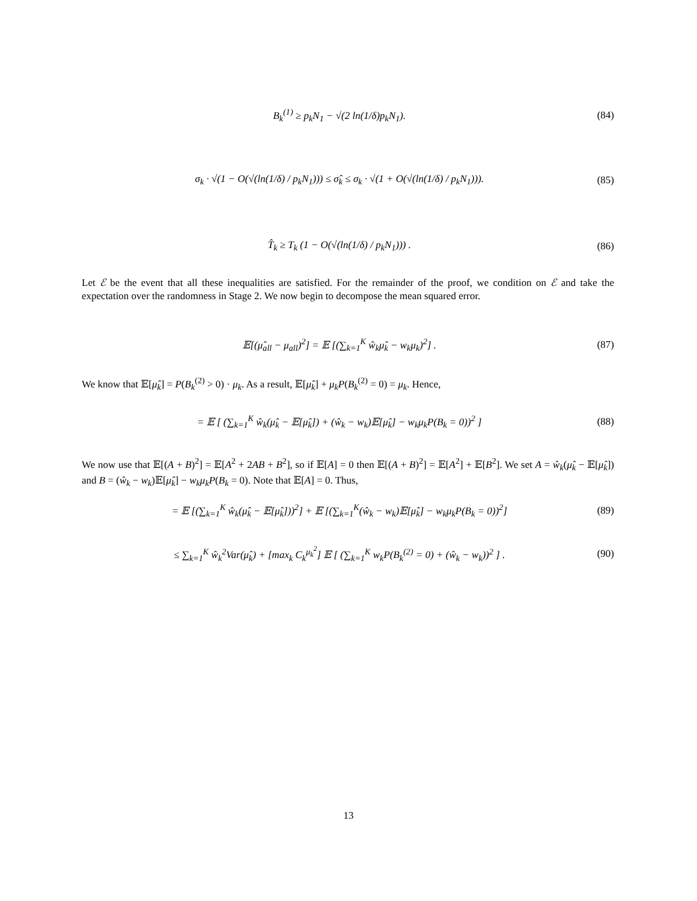B<sub>k</sub><sup>(1)</sup> ≥ p<sub>k</sub>N<sub>1</sub> − √(2 ln(1/δ)p<sub>k</sub>N<sub>1</sub>). (84)
σ<sub>k</sub> · √(1 − O(√(ln(1/δ) / p<sub>k</sub>N<sub>1</sub>))) ≤ σ̂<sub>k</sub> ≤ σ<sub>k</sub> · √(1 + O(√(ln(1/δ) / p<sub>k</sub>N<sub>1</sub>))). (85)
T̂<sub>k</sub> ≥ T<sub>k</sub> (1 − O(√(ln(1/δ) / p<sub>k</sub>N<sub>1</sub>))) . (86)
Let ℰ be the event that all these inequalities are satisfied. For the remainder of the proof, we condition on ℰ and take the expectation over the randomness in Stage 2. We now begin to decompose the mean squared error.
𝔼[(μ̂<sub>all</sub> − μ<sub>all</sub>)<sup>2</sup>] = 𝔼 [(∑<sub>k=1</sub><sup>K</sup> ŵ<sub>k</sub>μ̂<sub>k</sub> − w<sub>k</sub>μ<sub>k</sub>)<sup>2</sup>] . (87)
We know that 𝔼[μ̂<sub>k</sub>] = P(B<sub>k</sub><sup>(2)</sup> > 0) · μ<sub>k</sub>. As a result, 𝔼[μ̂<sub>k</sub>] + μ<sub>k</sub>P(B<sub>k</sub><sup>(2)</sup> = 0) = μ<sub>k</sub>. Hence,
= 𝔼 [ (∑<sub>k=1</sub><sup>K</sup> ŵ<sub>k</sub>(μ̂<sub>k</sub> − 𝔼[μ̂<sub>k</sub>]) + (ŵ<sub>k</sub> − w<sub>k</sub>)𝔼[μ̂<sub>k</sub>] − w<sub>k</sub>μ<sub>k</sub>P(B<sub>k</sub> = 0))<sup>2</sup> ] (88)
We now use that 𝔼[(A + B)<sup>2</sup>] = 𝔼[A<sup>2</sup> + 2AB + B<sup>2</sup>], so if 𝔼[A] = 0 then 𝔼[(A + B)<sup>2</sup>] = 𝔼[A<sup>2</sup>] + 𝔼[B<sup>2</sup>]. We set A = ŵ<sub>k</sub>(μ̂<sub>k</sub> − 𝔼[μ̂<sub>k</sub>]) and B = (ŵ<sub>k</sub> − w<sub>k</sub>)𝔼[μ̂<sub>k</sub>] − w<sub>k</sub>μ<sub>k</sub>P(B<sub>k</sub> = 0). Note that 𝔼[A] = 0. Thus,
= 𝔼 [(∑<sub>k=1</sub><sup>K</sup> ŵ<sub>k</sub>(μ̂<sub>k</sub> − 𝔼[μ̂<sub>k</sub>]))<sup>2</sup>] + 𝔼 [(∑<sub>k=1</sub><sup>K</sup>(ŵ<sub>k</sub> − w<sub>k</sub>)𝔼[μ̂<sub>k</sub>] − w<sub>k</sub>μ<sub>k</sub>P(B<sub>k</sub> = 0))<sup>2</sup>] (89)
≤ ∑<sub>k=1</sub><sup>K</sup> ŵ<sub>k</sub><sup>2</sup>Var(μ̂<sub>k</sub>) + [max<sub>k</sub> C<sub>k</sub><sup>μ<sub>k</sub><sup>2</sup></sup>] 𝔼 [ (∑<sub>k=1</sub><sup>K</sup> w<sub>k</sub>P(B<sub>k</sub><sup>(2)</sup> = 0) + (ŵ<sub>k</sub> − w<sub>k</sub>))<sup>2</sup> ] . (90)
13